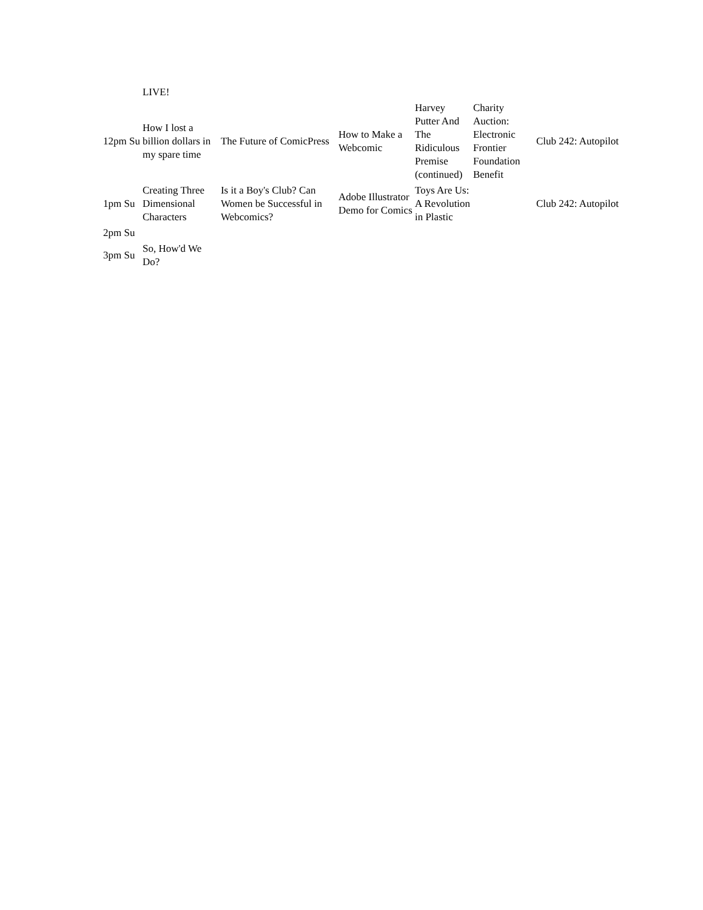| | LIVE! | | | | | |
| 12pm Su | How I lost a billion dollars in my spare time | The Future of ComicPress | How to Make a Webcomic | Harvey Putter And The Ridiculous Premise (continued) | Charity Auction: Electronic Frontier Foundation Benefit | Club 242: Autopilot |
| 1pm Su | Creating Three Dimensional Characters | Is it a Boy's Club? Can Women be Successful in Webcomics? | Adobe Illustrator Demo for Comics | Toys Are Us: A Revolution in Plastic | | Club 242: Autopilot |
| 2pm Su | | | | | | |
| 3pm Su | So, How'd We Do? | | | | | |